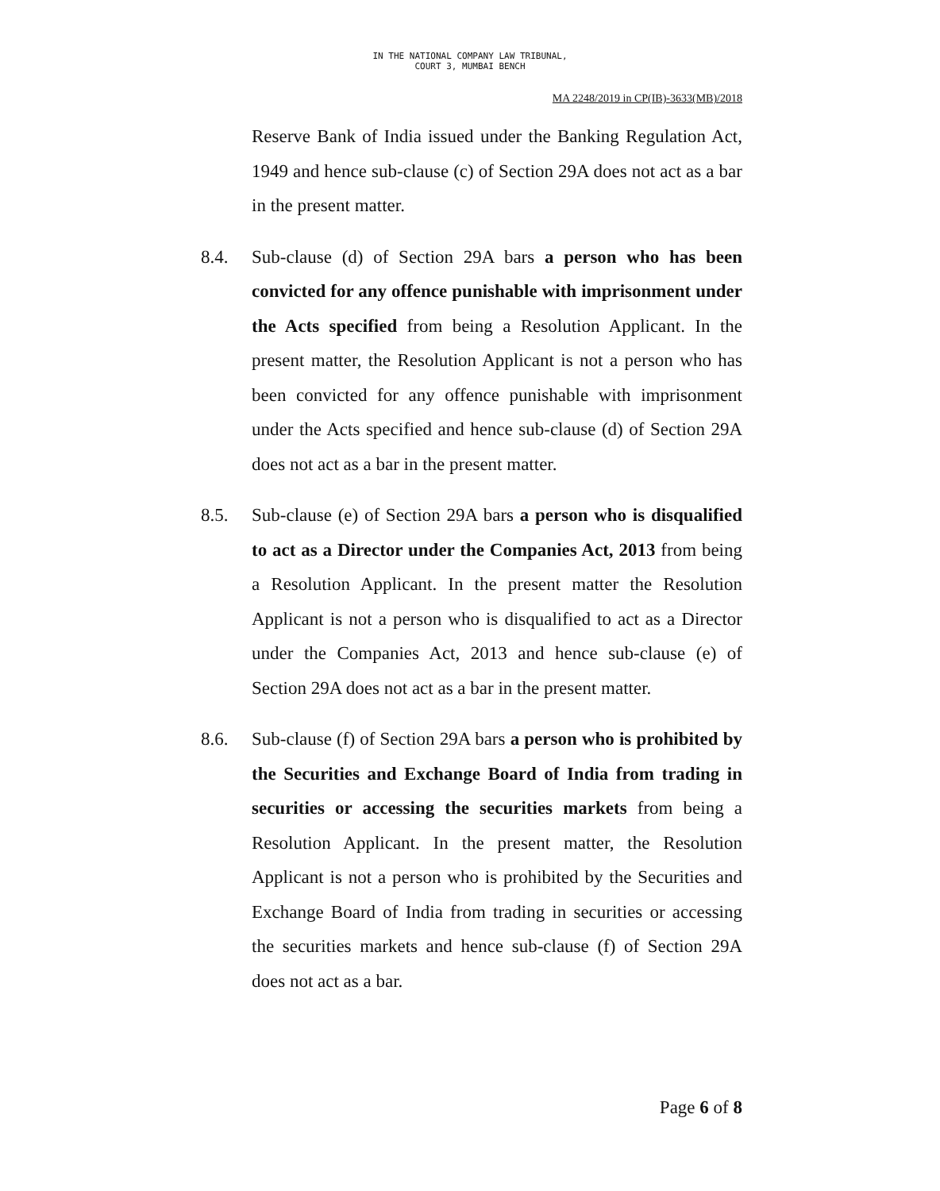IN THE NATIONAL COMPANY LAW TRIBUNAL,
COURT 3, MUMBAI BENCH
MA 2248/2019 in CP(IB)-3633(MB)/2018
Reserve Bank of India issued under the Banking Regulation Act, 1949 and hence sub-clause (c) of Section 29A does not act as a bar in the present matter.
8.4. Sub-clause (d) of Section 29A bars a person who has been convicted for any offence punishable with imprisonment under the Acts specified from being a Resolution Applicant. In the present matter, the Resolution Applicant is not a person who has been convicted for any offence punishable with imprisonment under the Acts specified and hence sub-clause (d) of Section 29A does not act as a bar in the present matter.
8.5. Sub-clause (e) of Section 29A bars a person who is disqualified to act as a Director under the Companies Act, 2013 from being a Resolution Applicant. In the present matter the Resolution Applicant is not a person who is disqualified to act as a Director under the Companies Act, 2013 and hence sub-clause (e) of Section 29A does not act as a bar in the present matter.
8.6. Sub-clause (f) of Section 29A bars a person who is prohibited by the Securities and Exchange Board of India from trading in securities or accessing the securities markets from being a Resolution Applicant. In the present matter, the Resolution Applicant is not a person who is prohibited by the Securities and Exchange Board of India from trading in securities or accessing the securities markets and hence sub-clause (f) of Section 29A does not act as a bar.
Page 6 of 8